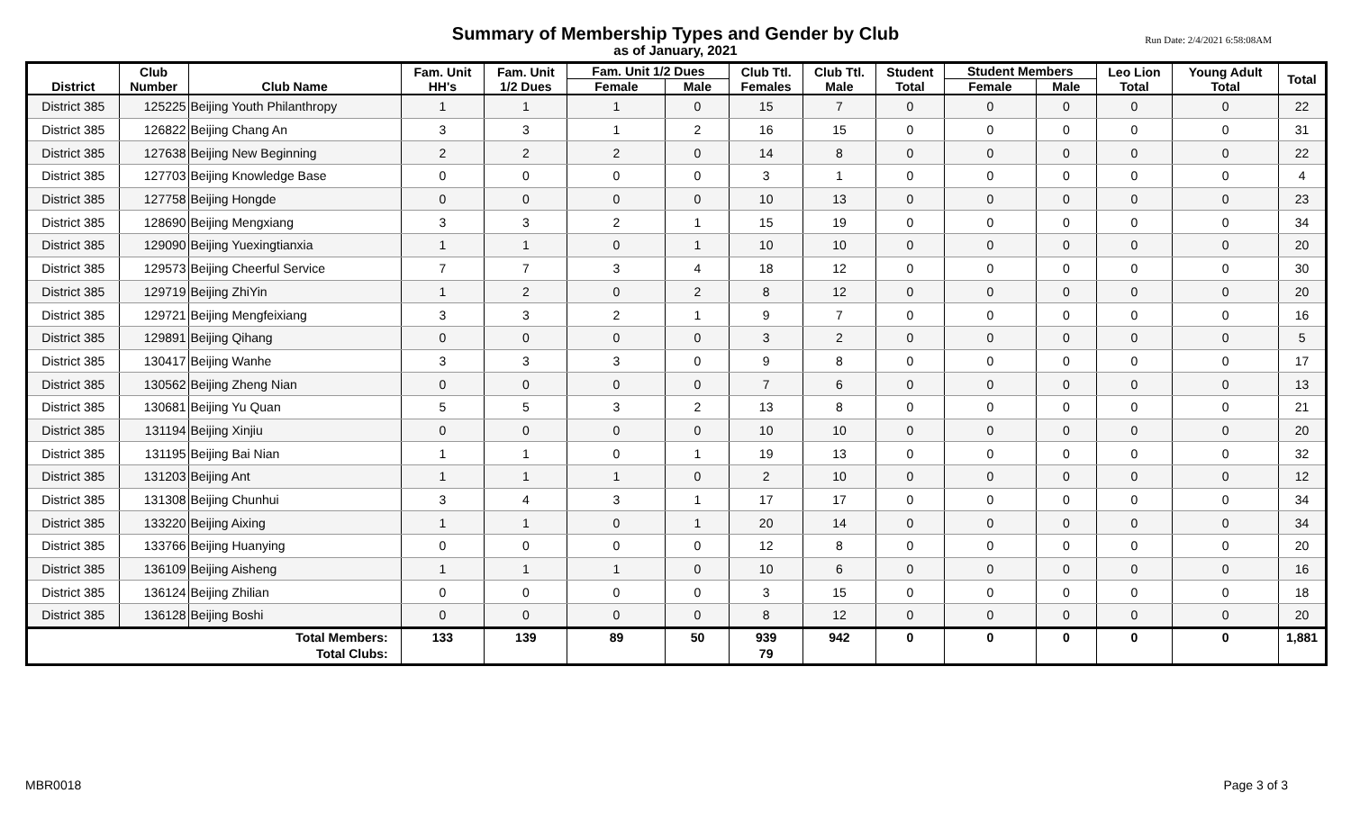Summary of Membership Types and Gender by Club
as of January, 2021
Run Date: 2/4/2021 6:58:08AM
| District | Club Number | Club Name | Fam. Unit HH's | Fam. Unit 1/2 Dues | Fam. Unit 1/2 Dues | | Club Ttl. Females | Club Ttl. Male | Student Total | Student Members | | Leo Lion Total | Young Adult Total | Total |
| --- | --- | --- | --- | --- | --- | --- | --- | --- | --- | --- | --- | --- | --- | --- |
| | | | | | Female | Male | | | | Female | Male | | | |
| District 385 | 125225 | Beijing Youth Philanthropy | 1 | 1 | 1 | 0 | 15 | 7 | 0 | 0 | 0 | 0 | 0 | 22 |
| District 385 | 126822 | Beijing Chang An | 3 | 3 | 1 | 2 | 16 | 15 | 0 | 0 | 0 | 0 | 0 | 31 |
| District 385 | 127638 | Beijing New Beginning | 2 | 2 | 2 | 0 | 14 | 8 | 0 | 0 | 0 | 0 | 0 | 22 |
| District 385 | 127703 | Beijing Knowledge Base | 0 | 0 | 0 | 0 | 3 | 1 | 0 | 0 | 0 | 0 | 0 | 4 |
| District 385 | 127758 | Beijing Hongde | 0 | 0 | 0 | 0 | 10 | 13 | 0 | 0 | 0 | 0 | 0 | 23 |
| District 385 | 128690 | Beijing Mengxiang | 3 | 3 | 2 | 1 | 15 | 19 | 0 | 0 | 0 | 0 | 0 | 34 |
| District 385 | 129090 | Beijing Yuexingtianxia | 1 | 1 | 0 | 1 | 10 | 10 | 0 | 0 | 0 | 0 | 0 | 20 |
| District 385 | 129573 | Beijing Cheerful Service | 7 | 7 | 3 | 4 | 18 | 12 | 0 | 0 | 0 | 0 | 0 | 30 |
| District 385 | 129719 | Beijing ZhiYin | 1 | 2 | 0 | 2 | 8 | 12 | 0 | 0 | 0 | 0 | 0 | 20 |
| District 385 | 129721 | Beijing Mengfeixiang | 3 | 3 | 2 | 1 | 9 | 7 | 0 | 0 | 0 | 0 | 0 | 16 |
| District 385 | 129891 | Beijing Qihang | 0 | 0 | 0 | 0 | 3 | 2 | 0 | 0 | 0 | 0 | 0 | 5 |
| District 385 | 130417 | Beijing Wanhe | 3 | 3 | 3 | 0 | 9 | 8 | 0 | 0 | 0 | 0 | 0 | 17 |
| District 385 | 130562 | Beijing Zheng Nian | 0 | 0 | 0 | 0 | 7 | 6 | 0 | 0 | 0 | 0 | 0 | 13 |
| District 385 | 130681 | Beijing Yu Quan | 5 | 5 | 3 | 2 | 13 | 8 | 0 | 0 | 0 | 0 | 0 | 21 |
| District 385 | 131194 | Beijing Xinjiu | 0 | 0 | 0 | 0 | 10 | 10 | 0 | 0 | 0 | 0 | 0 | 20 |
| District 385 | 131195 | Beijing Bai Nian | 1 | 1 | 0 | 1 | 19 | 13 | 0 | 0 | 0 | 0 | 0 | 32 |
| District 385 | 131203 | Beijing Ant | 1 | 1 | 1 | 0 | 2 | 10 | 0 | 0 | 0 | 0 | 0 | 12 |
| District 385 | 131308 | Beijing Chunhui | 3 | 4 | 3 | 1 | 17 | 17 | 0 | 0 | 0 | 0 | 0 | 34 |
| District 385 | 133220 | Beijing Aixing | 1 | 1 | 0 | 1 | 20 | 14 | 0 | 0 | 0 | 0 | 0 | 34 |
| District 385 | 133766 | Beijing Huanying | 0 | 0 | 0 | 0 | 12 | 8 | 0 | 0 | 0 | 0 | 0 | 20 |
| District 385 | 136109 | Beijing Aisheng | 1 | 1 | 1 | 0 | 10 | 6 | 0 | 0 | 0 | 0 | 0 | 16 |
| District 385 | 136124 | Beijing Zhilian | 0 | 0 | 0 | 0 | 3 | 15 | 0 | 0 | 0 | 0 | 0 | 18 |
| District 385 | 136128 | Beijing Boshi | 0 | 0 | 0 | 0 | 8 | 12 | 0 | 0 | 0 | 0 | 0 | 20 |
| Total Members: Total Clubs: | | | 133 | 139 | 89 | 50 | 939 79 | 942 | 0 | 0 | 0 | 0 | 0 | 1,881 |
MBR0018 Page 3 of 3